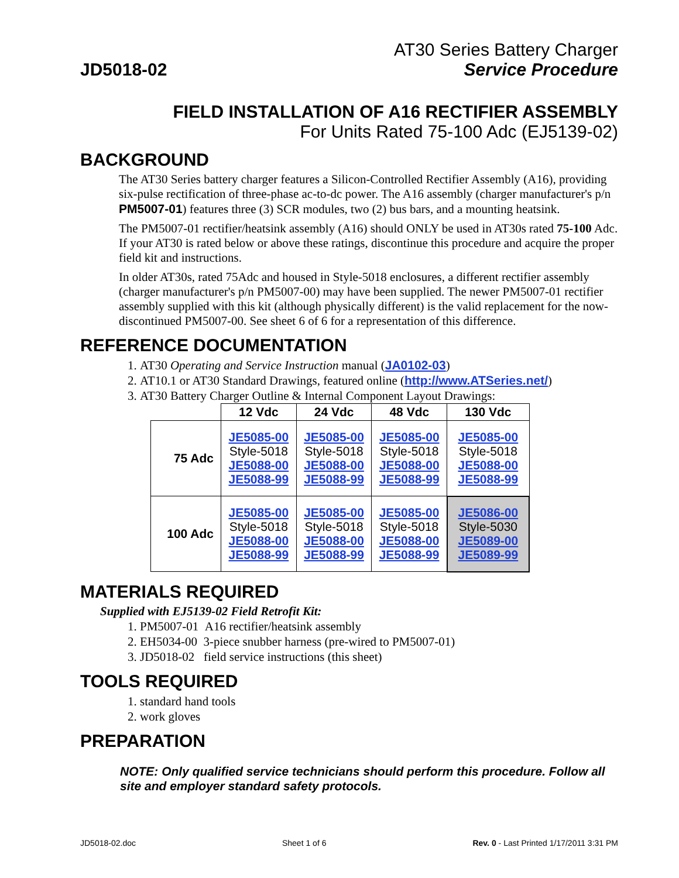JD5018-02
AT30 Series Battery Charger
Service Procedure
FIELD INSTALLATION OF A16 RECTIFIER ASSEMBLY
For Units Rated 75-100 Adc (EJ5139-02)
BACKGROUND
The AT30 Series battery charger features a Silicon-Controlled Rectifier Assembly (A16), providing six-pulse rectification of three-phase ac-to-dc power. The A16 assembly (charger manufacturer's p/n PM5007-01) features three (3) SCR modules, two (2) bus bars, and a mounting heatsink.
The PM5007-01 rectifier/heatsink assembly (A16) should ONLY be used in AT30s rated 75-100 Adc. If your AT30 is rated below or above these ratings, discontinue this procedure and acquire the proper field kit and instructions.
In older AT30s, rated 75Adc and housed in Style-5018 enclosures, a different rectifier assembly (charger manufacturer's p/n PM5007-00) may have been supplied. The newer PM5007-01 rectifier assembly supplied with this kit (although physically different) is the valid replacement for the now-discontinued PM5007-00. See sheet 6 of 6 for a representation of this difference.
REFERENCE DOCUMENTATION
1. AT30 Operating and Service Instruction manual (JA0102-03)
2. AT10.1 or AT30 Standard Drawings, featured online (http://www.ATSeries.net/)
3. AT30 Battery Charger Outline & Internal Component Layout Drawings:
| | 12 Vdc | 24 Vdc | 48 Vdc | 130 Vdc |
| 75 Adc | JE5085-00 Style-5018 JE5088-00 JE5088-99 | JE5085-00 Style-5018 JE5088-00 JE5088-99 | JE5085-00 Style-5018 JE5088-00 JE5088-99 | JE5085-00 Style-5018 JE5088-00 JE5088-99 |
| 100 Adc | JE5085-00 Style-5018 JE5088-00 JE5088-99 | JE5085-00 Style-5018 JE5088-00 JE5088-99 | JE5085-00 Style-5018 JE5088-00 JE5088-99 | JE5086-00 Style-5030 JE5089-00 JE5089-99 |
MATERIALS REQUIRED
Supplied with EJ5139-02 Field Retrofit Kit:
1. PM5007-01 A16 rectifier/heatsink assembly
2. EH5034-00 3-piece snubber harness (pre-wired to PM5007-01)
3. JD5018-02 field service instructions (this sheet)
TOOLS REQUIRED
1. standard hand tools
2. work gloves
PREPARATION
NOTE: Only qualified service technicians should perform this procedure. Follow all site and employer standard safety protocols.
JD5018-02.doc Sheet 1 of 6 Rev. 0 - Last Printed 1/17/2011 3:31 PM